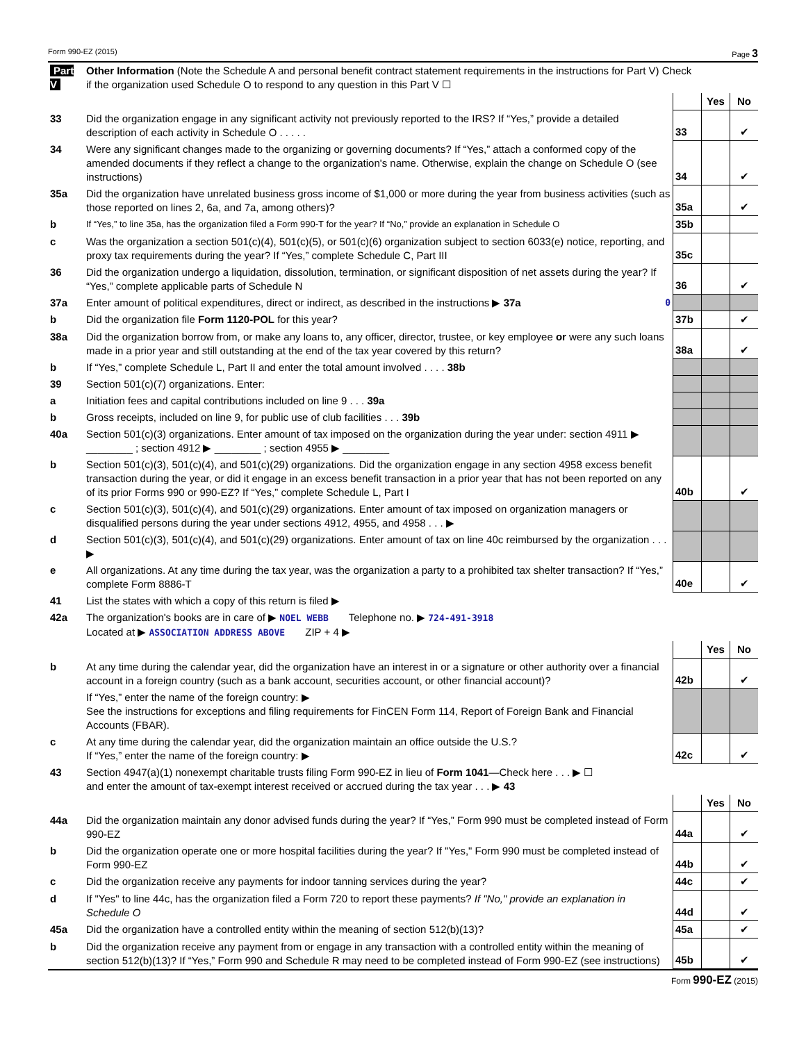Form 990-EZ (2015) Page 3
| Part V | Other Information (Note the Schedule A and personal benefit contract statement requirements in the instructions for Part V) Check if the organization used Schedule O to respond to any question in this Part V ☐ | | | |
| | | | Yes | No |
| 33 | Did the organization engage in any significant activity not previously reported to the IRS? If “Yes,” provide a detailed description of each activity in Schedule O . . . . . | 33 | | ✔ |
| 34 | Were any significant changes made to the organizing or governing documents? If “Yes,” attach a conformed copy of the amended documents if they reflect a change to the organization's name. Otherwise, explain the change on Schedule O (see instructions) | 34 | | ✔ |
| 35a | Did the organization have unrelated business gross income of $1,000 or more during the year from business activities (such as those reported on lines 2, 6a, and 7a, among others)? | 35a | | ✔ |
| b | If “Yes,” to line 35a, has the organization filed a Form 990-T for the year? If “No,” provide an explanation in Schedule O | 35b | | |
| c | Was the organization a section 501(c)(4), 501(c)(5), or 501(c)(6) organization subject to section 6033(e) notice, reporting, and proxy tax requirements during the year? If “Yes,” complete Schedule C, Part III | 35c | | |
| 36 | Did the organization undergo a liquidation, dissolution, termination, or significant disposition of net assets during the year? If “Yes,” complete applicable parts of Schedule N | 36 | | ✔ |
| 37a | Enter amount of political expenditures, direct or indirect, as described in the instructions ▶ 37a 0 | | | |
| b | Did the organization file Form 1120-POL for this year? | 37b | | ✔ |
| 38a | Did the organization borrow from, or make any loans to, any officer, director, trustee, or key employee or were any such loans made in a prior year and still outstanding at the end of the tax year covered by this return? | 38a | | ✔ |
| b | If “Yes,” complete Schedule L, Part II and enter the total amount involved . . . . 38b | | | |
| 39 | Section 501(c)(7) organizations. Enter: | | | |
| a | Initiation fees and capital contributions included on line 9 . . . 39a | | | |
| b | Gross receipts, included on line 9, for public use of club facilities . . . 39b | | | |
| 40a | Section 501(c)(3) organizations. Enter amount of tax imposed on the organization during the year under: section 4911 ▶ ________ ; section 4912 ▶ ________ ; section 4955 ▶ ________ | | | |
| b | Section 501(c)(3), 501(c)(4), and 501(c)(29) organizations. Did the organization engage in any section 4958 excess benefit transaction during the year, or did it engage in an excess benefit transaction in a prior year that has not been reported on any of its prior Forms 990 or 990-EZ? If “Yes,” complete Schedule L, Part I | 40b | | ✔ |
| c | Section 501(c)(3), 501(c)(4), and 501(c)(29) organizations. Enter amount of tax imposed on organization managers or disqualified persons during the year under sections 4912, 4955, and 4958 . . . ▶ | | | |
| d | Section 501(c)(3), 501(c)(4), and 501(c)(29) organizations. Enter amount of tax on line 40c reimbursed by the organization . . . ▶ | | | |
| e | All organizations. At any time during the tax year, was the organization a party to a prohibited tax shelter transaction? If “Yes,” complete Form 8886-T | 40e | | ✔ |
| 41 | List the states with which a copy of this return is filed ▶ | | | |
| 42a | The organization's books are in care of ▶ NOEL WEBB Telephone no. ▶ 724-491-3918 Located at ▶ ASSOCIATION ADDRESS ABOVE ZIP + 4 ▶ | | | |
| | | | Yes | No |
| b | At any time during the calendar year, did the organization have an interest in or a signature or other authority over a financial account in a foreign country (such as a bank account, securities account, or other financial account)? | 42b | | ✔ |
| | If “Yes,” enter the name of the foreign country: ▶ See the instructions for exceptions and filing requirements for FinCEN Form 114, Report of Foreign Bank and Financial Accounts (FBAR). | | | |
| c | At any time during the calendar year, did the organization maintain an office outside the U.S.? If “Yes,” enter the name of the foreign country: ▶ | 42c | | ✔ |
| 43 | Section 4947(a)(1) nonexempt charitable trusts filing Form 990-EZ in lieu of Form 1041 —Check here . . . ▶ ☐ and enter the amount of tax-exempt interest received or accrued during the tax year . . . ▶ 43 | | | |
| | | | Yes | No |
| 44a | Did the organization maintain any donor advised funds during the year? If “Yes,” Form 990 must be completed instead of Form 990-EZ | 44a | | ✔ |
| b | Did the organization operate one or more hospital facilities during the year? If "Yes," Form 990 must be completed instead of Form 990-EZ | 44b | | ✔ |
| c | Did the organization receive any payments for indoor tanning services during the year? | 44c | | ✔ |
| d | If "Yes" to line 44c, has the organization filed a Form 720 to report these payments? If "No," provide an explanation in Schedule O | 44d | | ✔ |
| 45a | Did the organization have a controlled entity within the meaning of section 512(b)(13)? | 45a | | ✔ |
| b | Did the organization receive any payment from or engage in any transaction with a controlled entity within the meaning of section 512(b)(13)? If “Yes,” Form 990 and Schedule R may need to be completed instead of Form 990-EZ (see instructions) | 45b | | ✔ |
Form 990-EZ (2015)